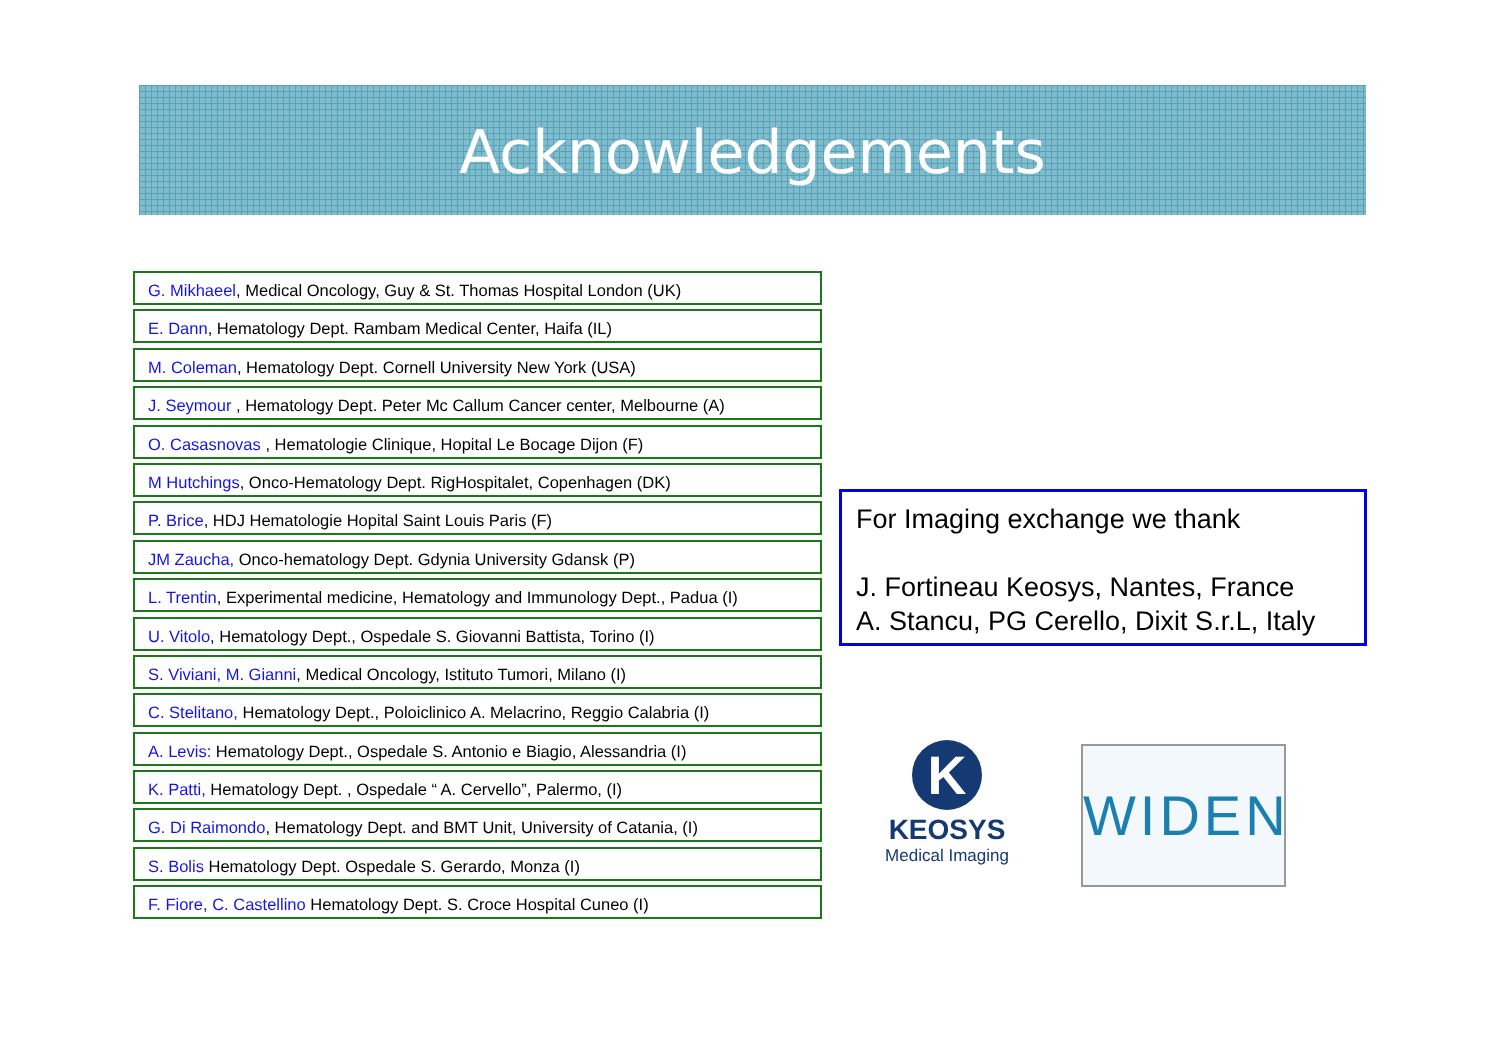Acknowledgements
G. Mikhaeel, Medical Oncology, Guy & St. Thomas Hospital London (UK)
E. Dann, Hematology Dept. Rambam Medical Center, Haifa (IL)
M. Coleman, Hematology Dept. Cornell University New York (USA)
J. Seymour , Hematology Dept. Peter Mc Callum Cancer center, Melbourne (A)
O. Casasnovas , Hematologie Clinique, Hopital Le Bocage Dijon (F)
M Hutchings, Onco-Hematology Dept. RigHospitalet, Copenhagen (DK)
P. Brice, HDJ Hematologie Hopital Saint Louis Paris (F)
JM Zaucha, Onco-hematology Dept. Gdynia University Gdansk (P)
L. Trentin, Experimental medicine, Hematology and Immunology Dept., Padua (I)
U. Vitolo, Hematology Dept., Ospedale S. Giovanni Battista, Torino (I)
S. Viviani, M. Gianni, Medical Oncology, Istituto Tumori, Milano (I)
C. Stelitano, Hematology Dept., Poloiclinico A. Melacrino, Reggio Calabria (I)
A. Levis: Hematology Dept., Ospedale S. Antonio e Biagio, Alessandria (I)
K. Patti, Hematology Dept. , Ospedale “ A. Cervello”, Palermo, (I)
G. Di Raimondo, Hematology Dept. and BMT Unit, University of Catania, (I)
S. Bolis Hematology Dept. Ospedale S. Gerardo, Monza (I)
F. Fiore, C. Castellino Hematology Dept. S. Croce Hospital Cuneo (I)
For Imaging exchange we thank
J. Fortineau Keosys, Nantes, France
A. Stancu, PG Cerello, Dixit S.r.L, Italy
K
KEOSYS
Medical Imaging
WIDEN